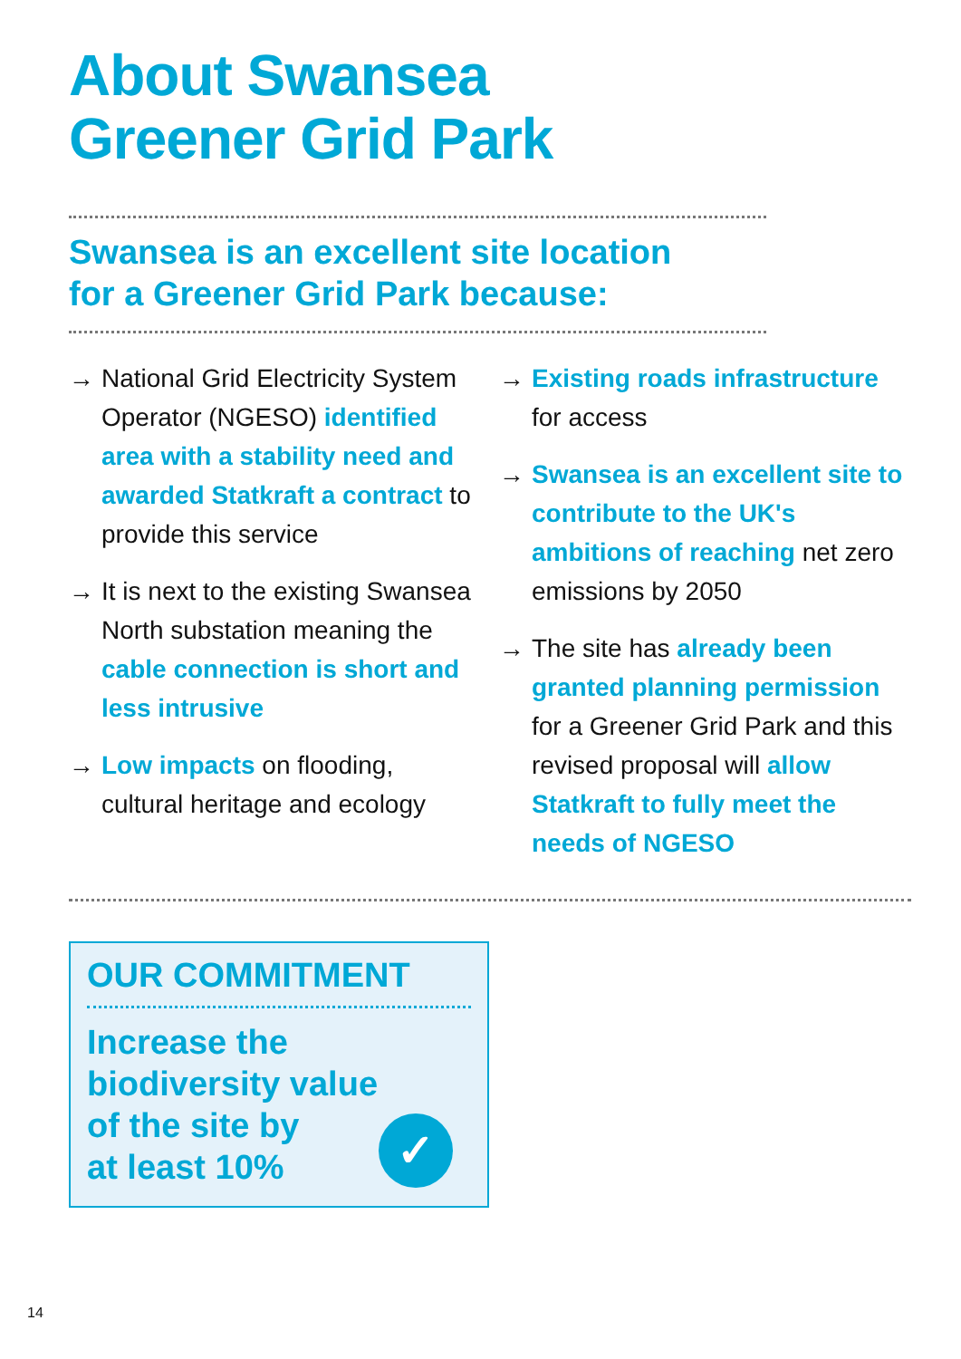About Swansea
Greener Grid Park
Swansea is an excellent site location
for a Greener Grid Park because:
→ National Grid Electricity System Operator (NGESO) identified area with a stability need and awarded Statkraft a contract to provide this service
→ It is next to the existing Swansea North substation meaning the cable connection is short and less intrusive
→ Low impacts on flooding, cultural heritage and ecology
→ Existing roads infrastructure for access
→ Swansea is an excellent site to contribute to the UK's ambitions of reaching net zero emissions by 2050
→ The site has already been granted planning permission for a Greener Grid Park and this revised proposal will allow Statkraft to fully meet the needs of NGESO
OUR COMMITMENT
Increase the
biodiversity value
of the site by
at least 10%
✓
14